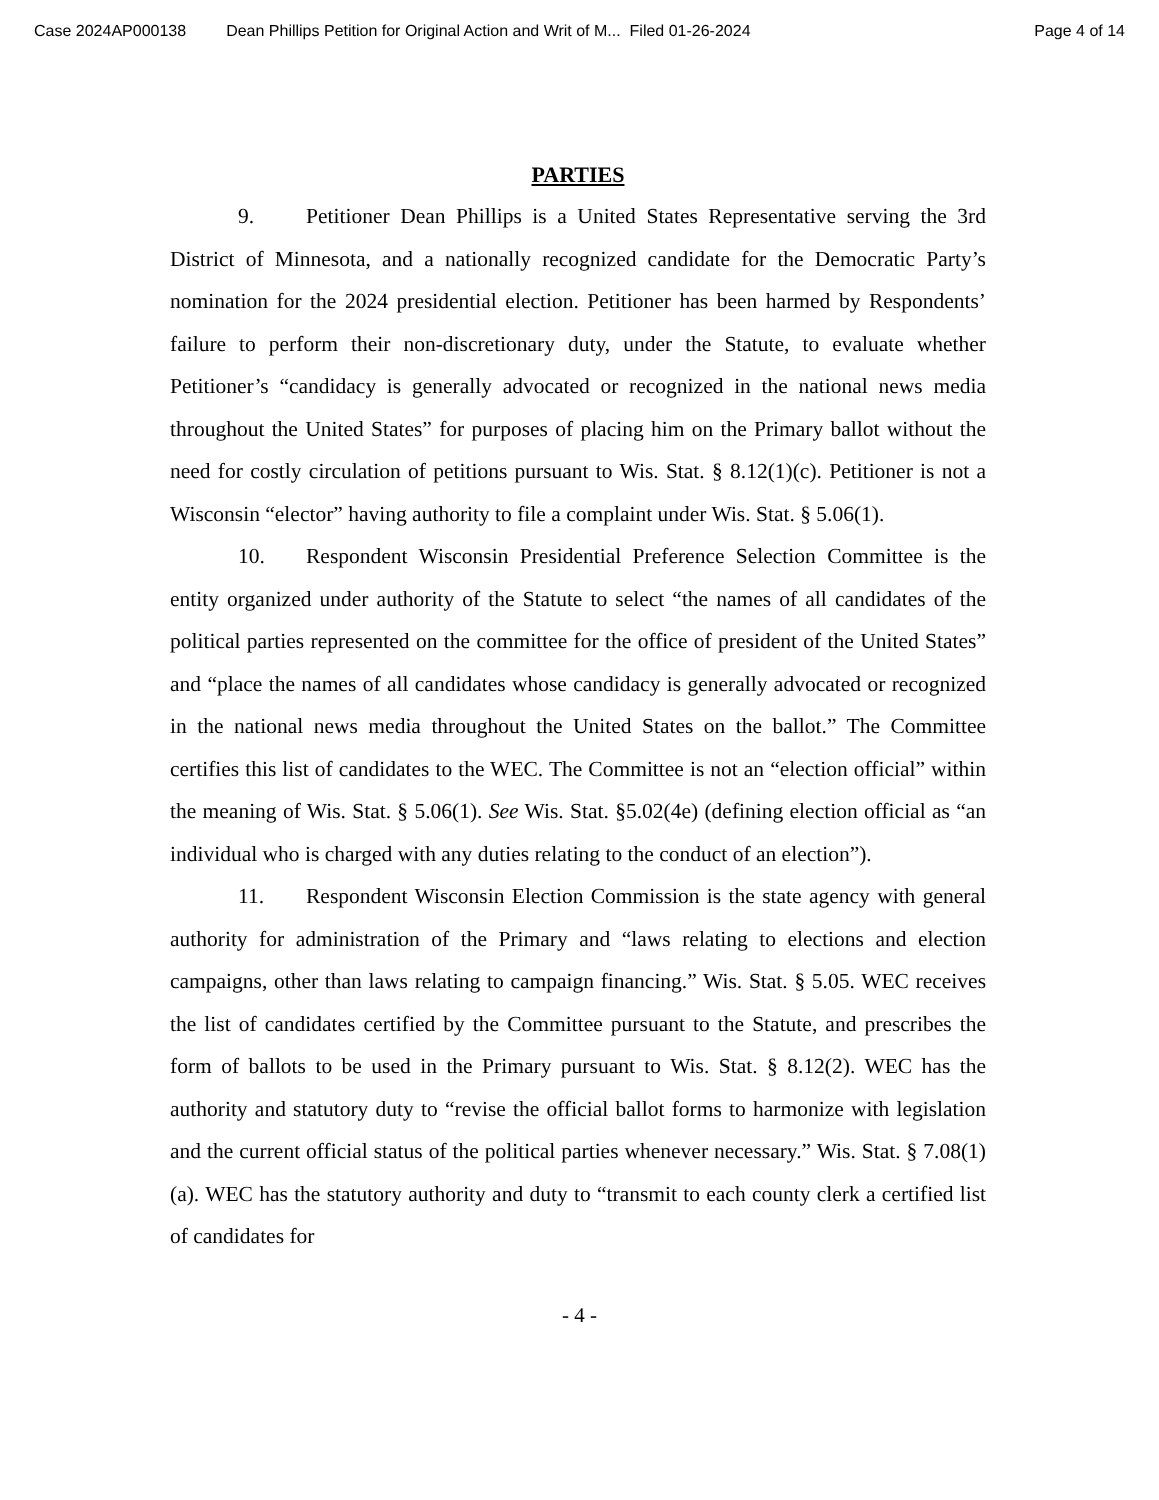Case 2024AP000138 Dean Phillips Petition for Original Action and Writ of M... Filed 01-26-2024 Page 4 of 14
PARTIES
9. Petitioner Dean Phillips is a United States Representative serving the 3rd District of Minnesota, and a nationally recognized candidate for the Democratic Party’s nomination for the 2024 presidential election. Petitioner has been harmed by Respondents’ failure to perform their non-discretionary duty, under the Statute, to evaluate whether Petitioner’s “candidacy is generally advocated or recognized in the national news media throughout the United States” for purposes of placing him on the Primary ballot without the need for costly circulation of petitions pursuant to Wis. Stat. § 8.12(1)(c). Petitioner is not a Wisconsin “elector” having authority to file a complaint under Wis. Stat. § 5.06(1).
10. Respondent Wisconsin Presidential Preference Selection Committee is the entity organized under authority of the Statute to select “the names of all candidates of the political parties represented on the committee for the office of president of the United States” and “place the names of all candidates whose candidacy is generally advocated or recognized in the national news media throughout the United States on the ballot.” The Committee certifies this list of candidates to the WEC. The Committee is not an “election official” within the meaning of Wis. Stat. § 5.06(1). See Wis. Stat. §5.02(4e) (defining election official as “an individual who is charged with any duties relating to the conduct of an election”).
11. Respondent Wisconsin Election Commission is the state agency with general authority for administration of the Primary and “laws relating to elections and election campaigns, other than laws relating to campaign financing.” Wis. Stat. § 5.05. WEC receives the list of candidates certified by the Committee pursuant to the Statute, and prescribes the form of ballots to be used in the Primary pursuant to Wis. Stat. § 8.12(2). WEC has the authority and statutory duty to “revise the official ballot forms to harmonize with legislation and the current official status of the political parties whenever necessary.” Wis. Stat. § 7.08(1)(a). WEC has the statutory authority and duty to “transmit to each county clerk a certified list of candidates for
- 4 -